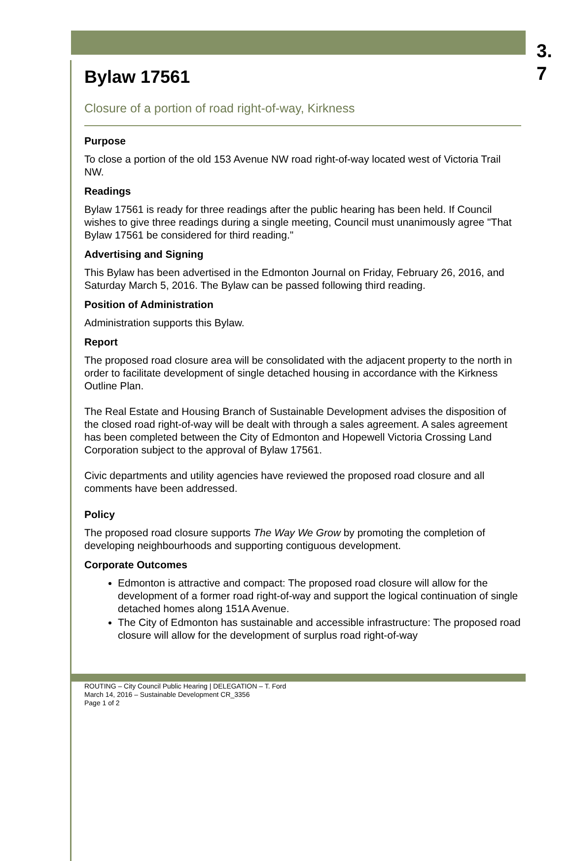3.
7
Bylaw 17561
Closure of a portion of road right-of-way, Kirkness
Purpose
To close a portion of the old 153 Avenue NW road right-of-way located west of Victoria Trail NW.
Readings
Bylaw 17561 is ready for three readings after the public hearing has been held. If Council wishes to give three readings during a single meeting, Council must unanimously agree "That Bylaw 17561 be considered for third reading."
Advertising and Signing
This Bylaw has been advertised in the Edmonton Journal on Friday, February 26, 2016, and Saturday March 5, 2016. The Bylaw can be passed following third reading.
Position of Administration
Administration supports this Bylaw.
Report
The proposed road closure area will be consolidated with the adjacent property to the north in order to facilitate development of single detached housing in accordance with the Kirkness Outline Plan.
The Real Estate and Housing Branch of Sustainable Development advises the disposition of the closed road right-of-way will be dealt with through a sales agreement. A sales agreement has been completed between the City of Edmonton and Hopewell Victoria Crossing Land Corporation subject to the approval of Bylaw 17561.
Civic departments and utility agencies have reviewed the proposed road closure and all comments have been addressed.
Policy
The proposed road closure supports The Way We Grow by promoting the completion of developing neighbourhoods and supporting contiguous development.
Corporate Outcomes
Edmonton is attractive and compact: The proposed road closure will allow for the development of a former road right-of-way and support the logical continuation of single detached homes along 151A Avenue.
The City of Edmonton has sustainable and accessible infrastructure: The proposed road closure will allow for the development of surplus road right-of-way
ROUTING – City Council Public Hearing | DELEGATION – T. Ford
March 14, 2016 – Sustainable Development CR_3356
Page 1 of 2